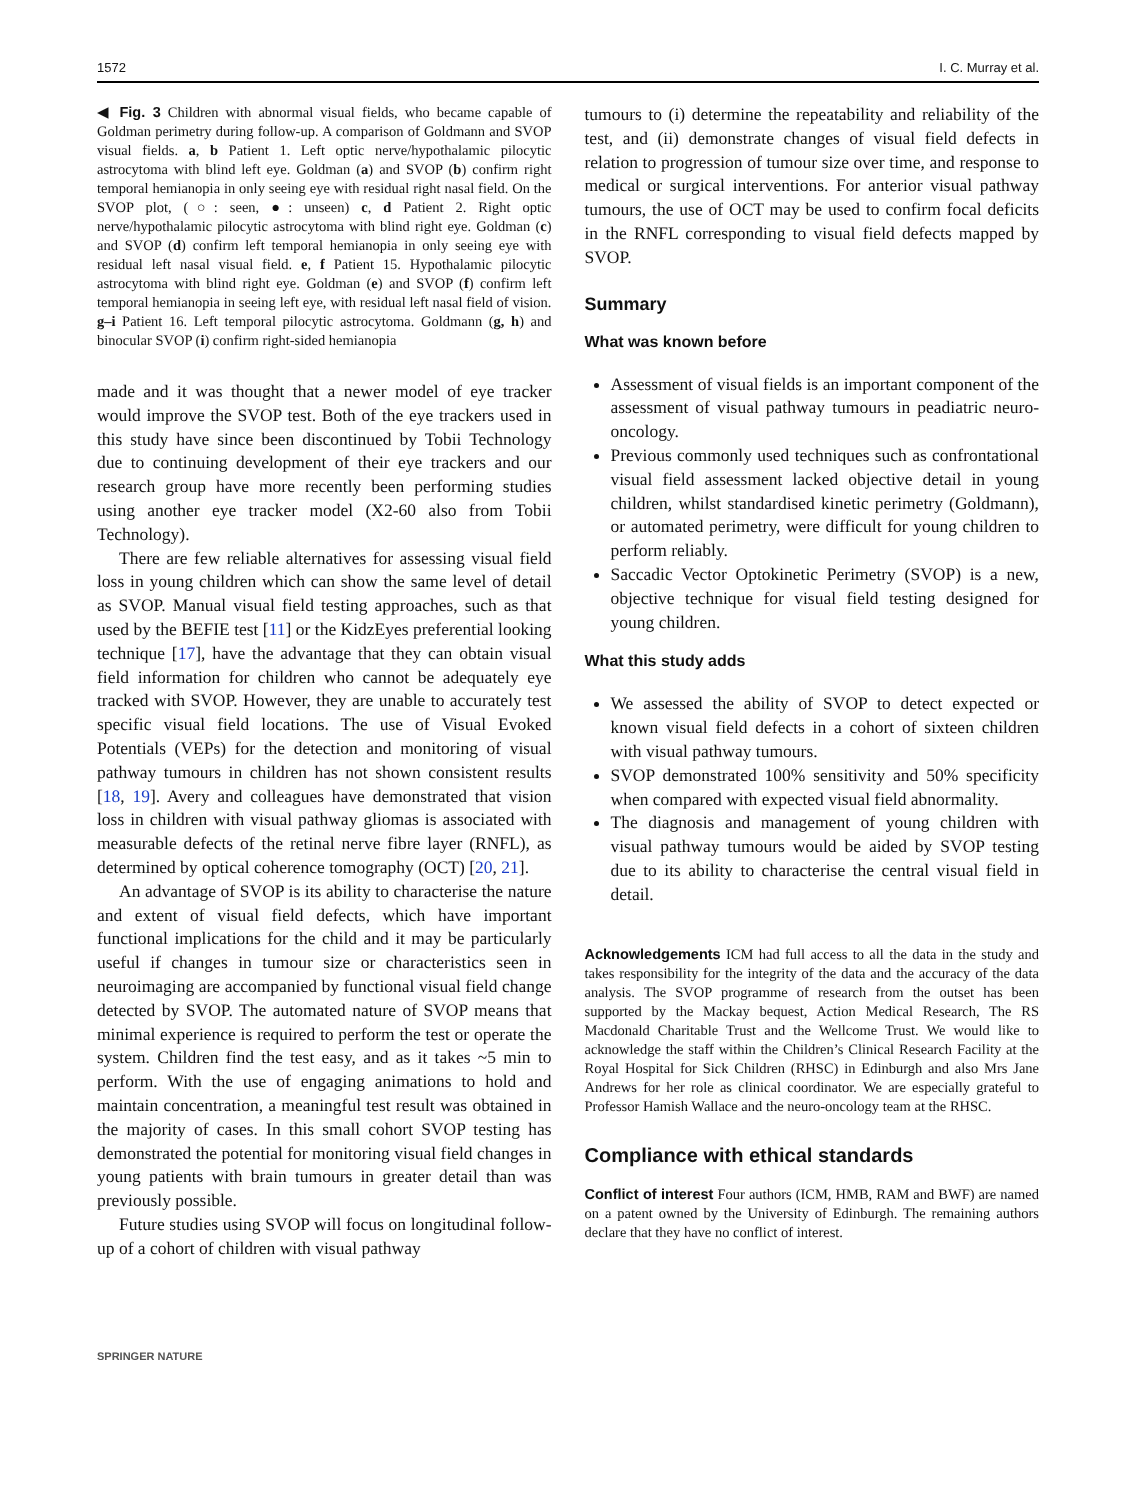1572 I. C. Murray et al.
◀ Fig. 3 Children with abnormal visual fields, who became capable of Goldman perimetry during follow-up. A comparison of Goldmann and SVOP visual fields. a, b Patient 1. Left optic nerve/hypothalamic pilocytic astrocytoma with blind left eye. Goldman (a) and SVOP (b) confirm right temporal hemianopia in only seeing eye with residual right nasal field. On the SVOP plot, (○: seen, ●: unseen) c, d Patient 2. Right optic nerve/hypothalamic pilocytic astrocytoma with blind right eye. Goldman (c) and SVOP (d) confirm left temporal hemianopia in only seeing eye with residual left nasal visual field. e, f Patient 15. Hypothalamic pilocytic astrocytoma with blind right eye. Goldman (e) and SVOP (f) confirm left temporal hemianopia in seeing left eye, with residual left nasal field of vision. g–i Patient 16. Left temporal pilocytic astrocytoma. Goldmann (g, h) and binocular SVOP (i) confirm right-sided hemianopia
made and it was thought that a newer model of eye tracker would improve the SVOP test. Both of the eye trackers used in this study have since been discontinued by Tobii Technology due to continuing development of their eye trackers and our research group have more recently been performing studies using another eye tracker model (X2-60 also from Tobii Technology).
There are few reliable alternatives for assessing visual field loss in young children which can show the same level of detail as SVOP. Manual visual field testing approaches, such as that used by the BEFIE test [11] or the KidzEyes preferential looking technique [17], have the advantage that they can obtain visual field information for children who cannot be adequately eye tracked with SVOP. However, they are unable to accurately test specific visual field locations. The use of Visual Evoked Potentials (VEPs) for the detection and monitoring of visual pathway tumours in children has not shown consistent results [18, 19]. Avery and colleagues have demonstrated that vision loss in children with visual pathway gliomas is associated with measurable defects of the retinal nerve fibre layer (RNFL), as determined by optical coherence tomography (OCT) [20, 21].
An advantage of SVOP is its ability to characterise the nature and extent of visual field defects, which have important functional implications for the child and it may be particularly useful if changes in tumour size or characteristics seen in neuroimaging are accompanied by functional visual field change detected by SVOP. The automated nature of SVOP means that minimal experience is required to perform the test or operate the system. Children find the test easy, and as it takes ~5 min to perform. With the use of engaging animations to hold and maintain concentration, a meaningful test result was obtained in the majority of cases. In this small cohort SVOP testing has demonstrated the potential for monitoring visual field changes in young patients with brain tumours in greater detail than was previously possible.
Future studies using SVOP will focus on longitudinal follow-up of a cohort of children with visual pathway
SPRINGER NATURE
tumours to (i) determine the repeatability and reliability of the test, and (ii) demonstrate changes of visual field defects in relation to progression of tumour size over time, and response to medical or surgical interventions. For anterior visual pathway tumours, the use of OCT may be used to confirm focal deficits in the RNFL corresponding to visual field defects mapped by SVOP.
Summary
What was known before
Assessment of visual fields is an important component of the assessment of visual pathway tumours in peadiatric neuro-oncology.
Previous commonly used techniques such as confrontational visual field assessment lacked objective detail in young children, whilst standardised kinetic perimetry (Goldmann), or automated perimetry, were difficult for young children to perform reliably.
Saccadic Vector Optokinetic Perimetry (SVOP) is a new, objective technique for visual field testing designed for young children.
What this study adds
We assessed the ability of SVOP to detect expected or known visual field defects in a cohort of sixteen children with visual pathway tumours.
SVOP demonstrated 100% sensitivity and 50% specificity when compared with expected visual field abnormality.
The diagnosis and management of young children with visual pathway tumours would be aided by SVOP testing due to its ability to characterise the central visual field in detail.
Acknowledgements ICM had full access to all the data in the study and takes responsibility for the integrity of the data and the accuracy of the data analysis. The SVOP programme of research from the outset has been supported by the Mackay bequest, Action Medical Research, The RS Macdonald Charitable Trust and the Wellcome Trust. We would like to acknowledge the staff within the Children’s Clinical Research Facility at the Royal Hospital for Sick Children (RHSC) in Edinburgh and also Mrs Jane Andrews for her role as clinical coordinator. We are especially grateful to Professor Hamish Wallace and the neuro-oncology team at the RHSC.
Compliance with ethical standards
Conflict of interest Four authors (ICM, HMB, RAM and BWF) are named on a patent owned by the University of Edinburgh. The remaining authors declare that they have no conflict of interest.